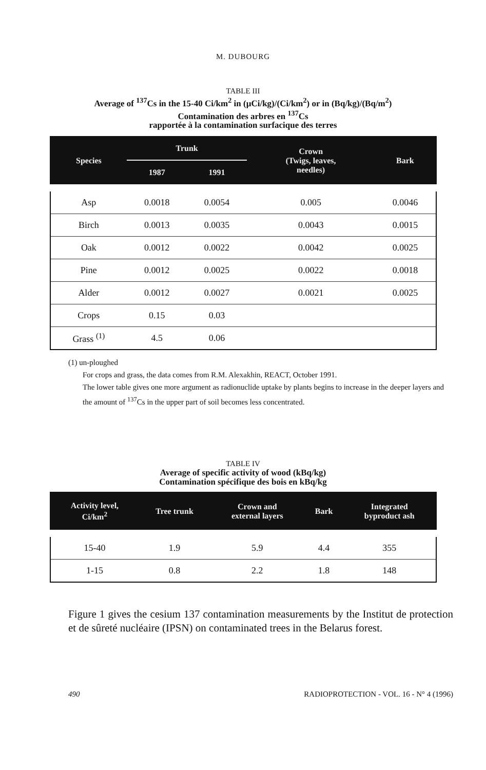M. DUBOURG
TABLE III
Average of <sup>137</sup>Cs in the 15-40 Ci/km<sup>2</sup> in (µCi/kg)/(Ci/km<sup>2</sup>) or in (Bq/kg)/(Bq/m<sup>2</sup>)
Contamination des arbres en <sup>137</sup>Cs
rapportée à la contamination surfacique des terres
| Species | Trunk | | Crown (Twigs, leaves, needles) | Bark |
| --- | --- | --- | --- | --- |
| | 1987 | 1991 | | |
| Asp | 0.0018 | 0.0054 | 0.005 | 0.0046 |
| Birch | 0.0013 | 0.0035 | 0.0043 | 0.0015 |
| Oak | 0.0012 | 0.0022 | 0.0042 | 0.0025 |
| Pine | 0.0012 | 0.0025 | 0.0022 | 0.0018 |
| Alder | 0.0012 | 0.0027 | 0.0021 | 0.0025 |
| Crops | 0.15 | 0.03 | | |
| Grass <sup>(1)</sup> | 4.5 | 0.06 | | |
(1) un-ploughed
For crops and grass, the data comes from R.M. Alexakhin, REACT, October 1991.
The lower table gives one more argument as radionuclide uptake by plants begins to increase in the deeper layers and the amount of <sup>137</sup>Cs in the upper part of soil becomes less concentrated.
TABLE IV
Average of specific activity of wood (kBq/kg)
Contamination spécifique des bois en kBq/kg
| Activity level, Ci/km<sup>2</sup> | Tree trunk | Crown and external layers | Bark | Integrated byproduct ash |
| --- | --- | --- | --- | --- |
| 15-40 | 1.9 | 5.9 | 4.4 | 355 |
| 1-15 | 0.8 | 2.2 | 1.8 | 148 |
Figure 1 gives the cesium 137 contamination measurements by the Institut de protection et de sûreté nucléaire (IPSN) on contaminated trees in the Belarus forest.
490 RADIOPROTECTION - VOL. 16 - N° 4 (1996)